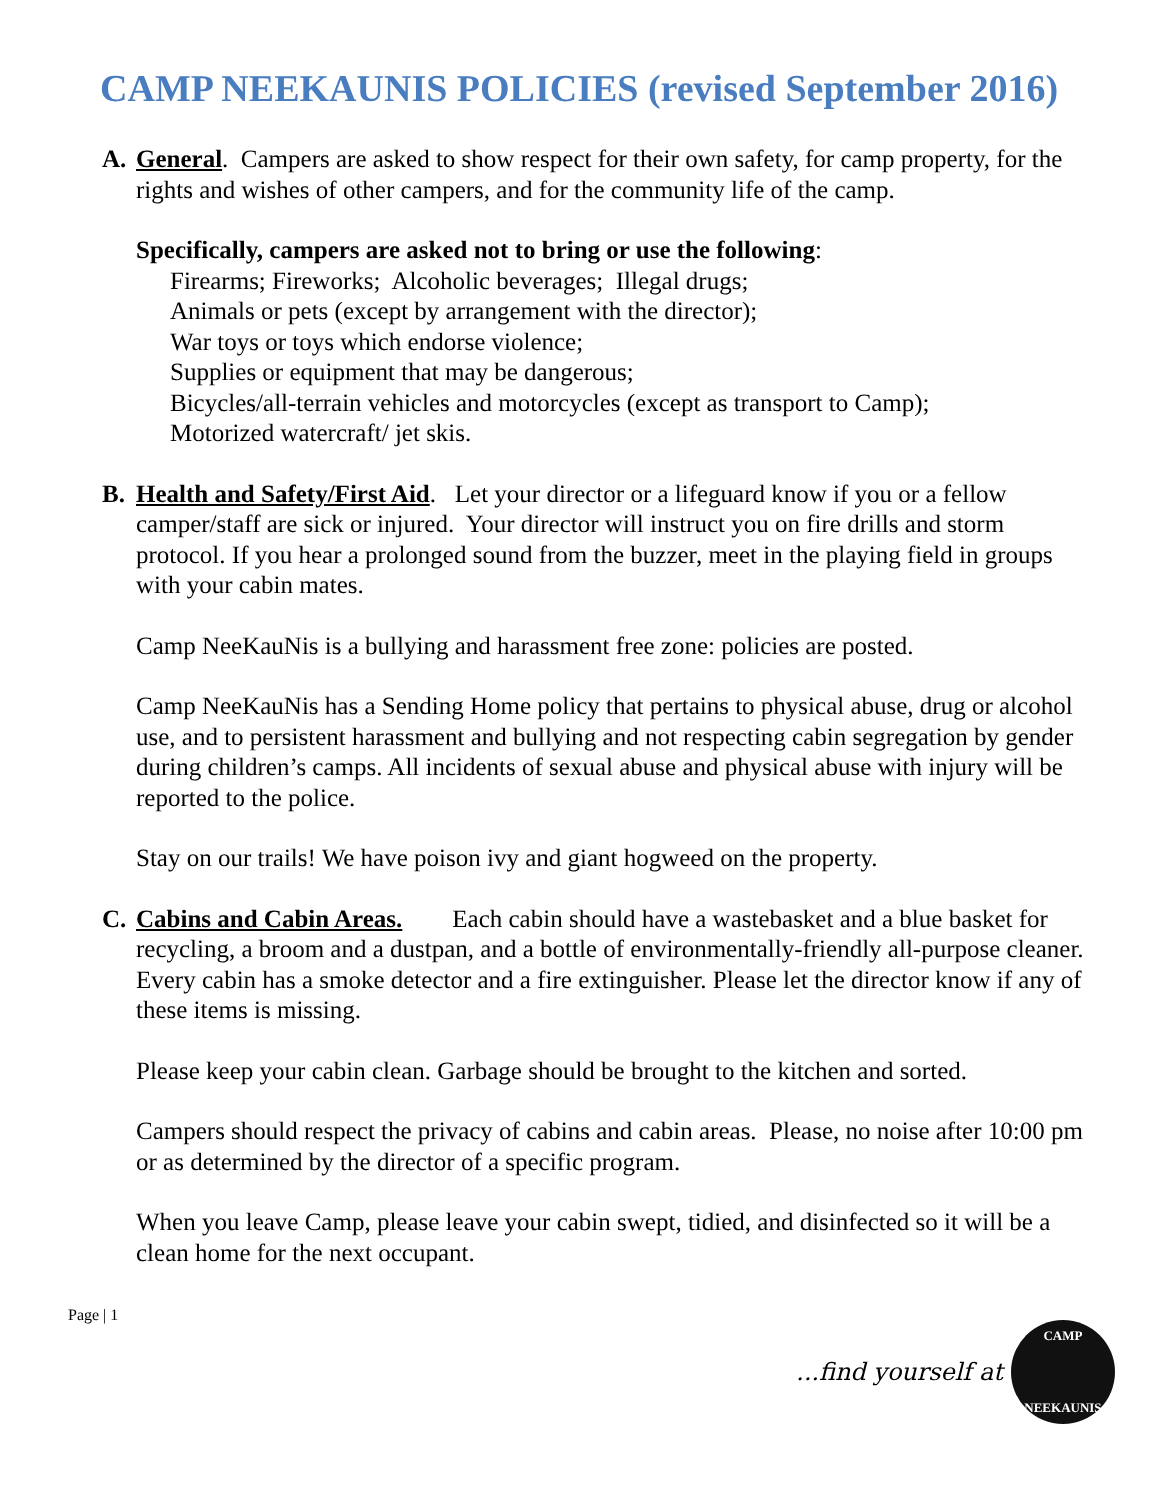CAMP NEEKAUNIS POLICIES (revised September 2016)
A. General. Campers are asked to show respect for their own safety, for camp property, for the rights and wishes of other campers, and for the community life of the camp.
Specifically, campers are asked not to bring or use the following:
Firearms; Fireworks; Alcoholic beverages; Illegal drugs;
Animals or pets (except by arrangement with the director);
War toys or toys which endorse violence;
Supplies or equipment that may be dangerous;
Bicycles/all-terrain vehicles and motorcycles (except as transport to Camp);
Motorized watercraft/ jet skis.
B. Health and Safety/First Aid. Let your director or a lifeguard know if you or a fellow camper/staff are sick or injured. Your director will instruct you on fire drills and storm protocol. If you hear a prolonged sound from the buzzer, meet in the playing field in groups with your cabin mates.
Camp NeeKauNis is a bullying and harassment free zone: policies are posted.
Camp NeeKauNis has a Sending Home policy that pertains to physical abuse, drug or alcohol use, and to persistent harassment and bullying and not respecting cabin segregation by gender during children’s camps. All incidents of sexual abuse and physical abuse with injury will be reported to the police.
Stay on our trails! We have poison ivy and giant hogweed on the property.
C. Cabins and Cabin Areas. Each cabin should have a wastebasket and a blue basket for recycling, a broom and a dustpan, and a bottle of environmentally-friendly all-purpose cleaner. Every cabin has a smoke detector and a fire extinguisher. Please let the director know if any of these items is missing.
Please keep your cabin clean. Garbage should be brought to the kitchen and sorted.
Campers should respect the privacy of cabins and cabin areas. Please, no noise after 10:00 pm or as determined by the director of a specific program.
When you leave Camp, please leave your cabin swept, tidied, and disinfected so it will be a clean home for the next occupant.
Page | 1
...find yourself at
CAMP
NEEKAUNIS